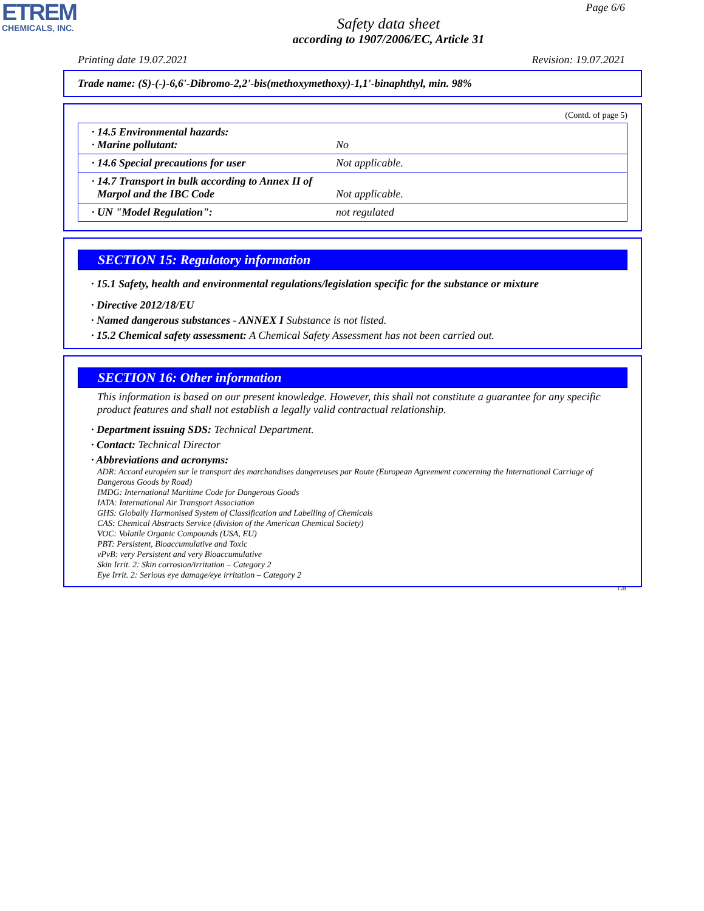ETREM
CHEMICALS, INC.
Page 6/6
Safety data sheet
according to 1907/2006/EC, Article 31
Printing date 19.07.2021 Revision: 19.07.2021
Trade name: (S)-(-)-6,6'-Dibromo-2,2'-bis(methoxymethoxy)-1,1'-binaphthyl, min. 98%
(Contd. of page 5)
| · 14.5 Environmental hazards: · Marine pollutant: | No |
| · 14.6 Special precautions for user | Not applicable. |
| · 14.7 Transport in bulk according to Annex II of Marpol and the IBC Code | Not applicable. |
| · UN "Model Regulation": | not regulated |
SECTION 15: Regulatory information
· 15.1 Safety, health and environmental regulations/legislation specific for the substance or mixture
· Directive 2012/18/EU
· Named dangerous substances - ANNEX I Substance is not listed.
· 15.2 Chemical safety assessment: A Chemical Safety Assessment has not been carried out.
SECTION 16: Other information
This information is based on our present knowledge. However, this shall not constitute a guarantee for any specific product features and shall not establish a legally valid contractual relationship.
· Department issuing SDS: Technical Department.
· Contact: Technical Director
· Abbreviations and acronyms:
ADR: Accord européen sur le transport des marchandises dangereuses par Route (European Agreement concerning the International Carriage of Dangerous Goods by Road)
IMDG: International Maritime Code for Dangerous Goods
IATA: International Air Transport Association
GHS: Globally Harmonised System of Classification and Labelling of Chemicals
CAS: Chemical Abstracts Service (division of the American Chemical Society)
VOC: Volatile Organic Compounds (USA, EU)
PBT: Persistent, Bioaccumulative and Toxic
vPvB: very Persistent and very Bioaccumulative
Skin Irrit. 2: Skin corrosion/irritation – Category 2
Eye Irrit. 2: Serious eye damage/eye irritation – Category 2
GB